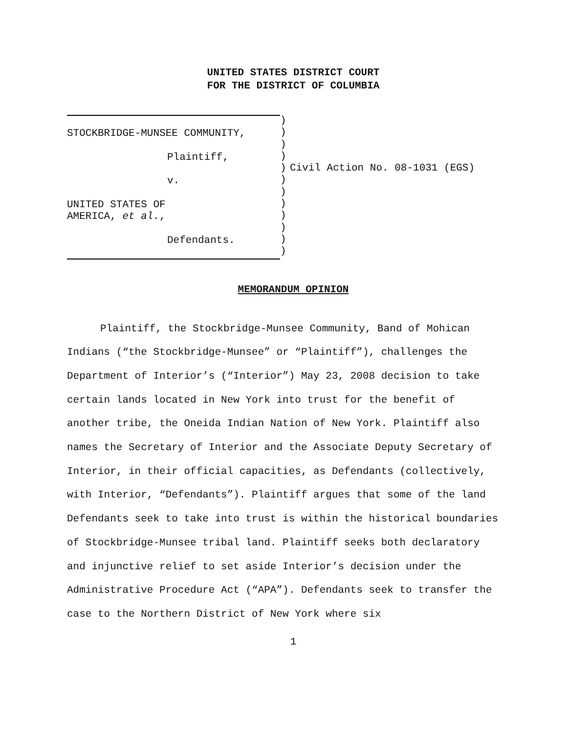UNITED STATES DISTRICT COURT
FOR THE DISTRICT OF COLUMBIA
STOCKBRIDGE-MUNSEE COMMUNITY,
Plaintiff,
v.
UNITED STATES OF
AMERICA, et al.,
Defendants.
)
)
)
)
)
)
)
)
)
)
)
)
Civil Action No. 08-1031 (EGS)
MEMORANDUM OPINION
Plaintiff, the Stockbridge-Munsee Community, Band of Mohican Indians (“the Stockbridge-Munsee” or “Plaintiff”), challenges the Department of Interior’s (“Interior”) May 23, 2008 decision to take certain lands located in New York into trust for the benefit of another tribe, the Oneida Indian Nation of New York. Plaintiff also names the Secretary of Interior and the Associate Deputy Secretary of Interior, in their official capacities, as Defendants (collectively, with Interior, “Defendants”). Plaintiff argues that some of the land Defendants seek to take into trust is within the historical boundaries of Stockbridge-Munsee tribal land. Plaintiff seeks both declaratory and injunctive relief to set aside Interior’s decision under the Administrative Procedure Act (“APA”). Defendants seek to transfer the case to the Northern District of New York where six
1